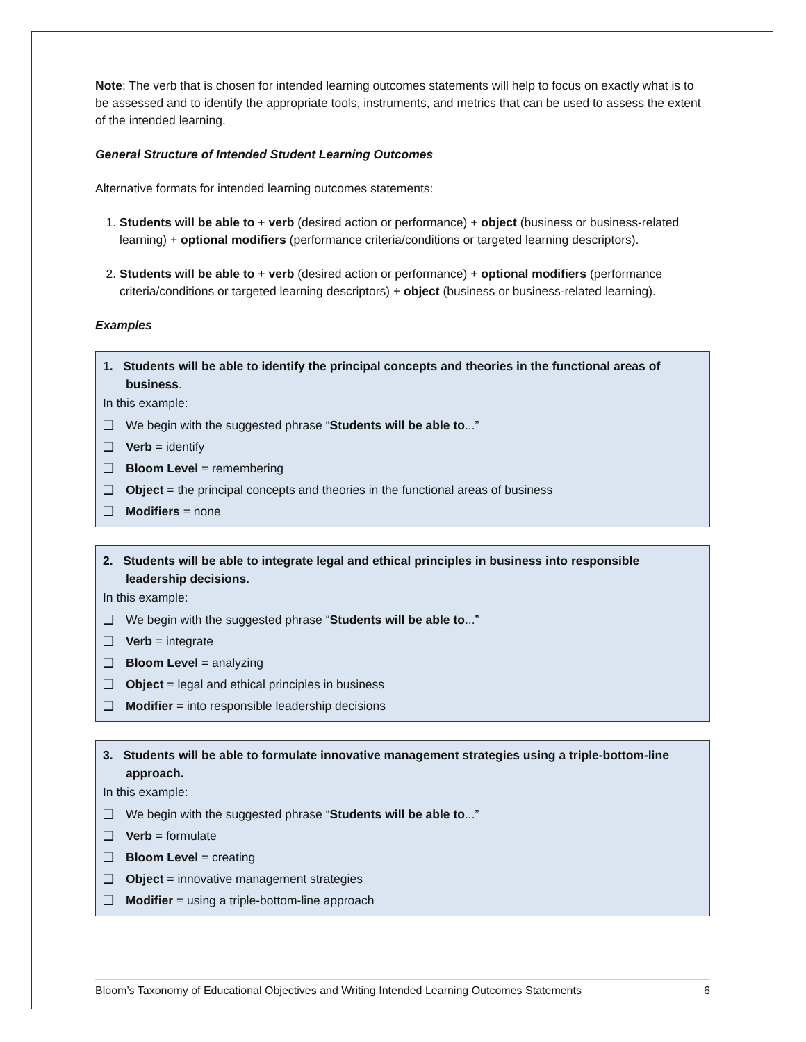Note: The verb that is chosen for intended learning outcomes statements will help to focus on exactly what is to be assessed and to identify the appropriate tools, instruments, and metrics that can be used to assess the extent of the intended learning.
General Structure of Intended Student Learning Outcomes
Alternative formats for intended learning outcomes statements:
1. Students will be able to + verb (desired action or performance) + object (business or business-related learning) + optional modifiers (performance criteria/conditions or targeted learning descriptors).
2. Students will be able to + verb (desired action or performance) + optional modifiers (performance criteria/conditions or targeted learning descriptors) + object (business or business-related learning).
Examples
1. Students will be able to identify the principal concepts and theories in the functional areas of business.
In this example:
❑ We begin with the suggested phrase “Students will be able to...”
❑ Verb = identify
❑ Bloom Level = remembering
❑ Object = the principal concepts and theories in the functional areas of business
❑ Modifiers = none
2. Students will be able to integrate legal and ethical principles in business into responsible leadership decisions.
In this example:
❑ We begin with the suggested phrase “Students will be able to...”
❑ Verb = integrate
❑ Bloom Level = analyzing
❑ Object = legal and ethical principles in business
❑ Modifier = into responsible leadership decisions
3. Students will be able to formulate innovative management strategies using a triple-bottom-line approach.
In this example:
❑ We begin with the suggested phrase “Students will be able to...”
❑ Verb = formulate
❑ Bloom Level = creating
❑ Object = innovative management strategies
❑ Modifier = using a triple-bottom-line approach
Bloom’s Taxonomy of Educational Objectives and Writing Intended Learning Outcomes Statements 6